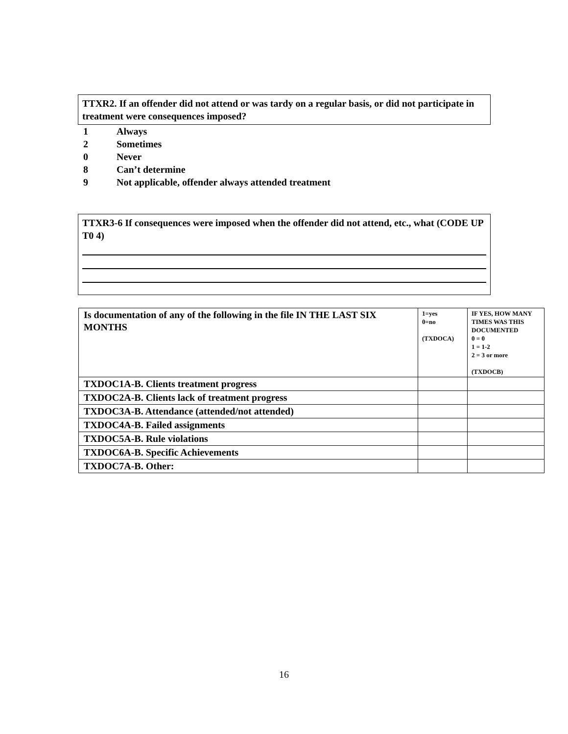TTXR2. If an offender did not attend or was tardy on a regular basis, or did not participate in treatment were consequences imposed?
1 Always
2 Sometimes
0 Never
8 Can’t determine
9 Not applicable, offender always attended treatment
TTXR3-6 If consequences were imposed when the offender did not attend, etc., what (CODE UP T0 4)
| Is documentation of any of the following in the file IN THE LAST SIX MONTHS | 1=yes 0=no (TXDOCA) | IF YES, HOW MANY TIMES WAS THIS DOCUMENTED 0 = 0 1 = 1-2 2 = 3 or more (TXDOCB) |
| TXDOC1A-B. Clients treatment progress | | |
| TXDOC2A-B. Clients lack of treatment progress | | |
| TXDOC3A-B. Attendance (attended/not attended) | | |
| TXDOC4A-B. Failed assignments | | |
| TXDOC5A-B. Rule violations | | |
| TXDOC6A-B. Specific Achievements | | |
| TXDOC7A-B. Other: | | |
16